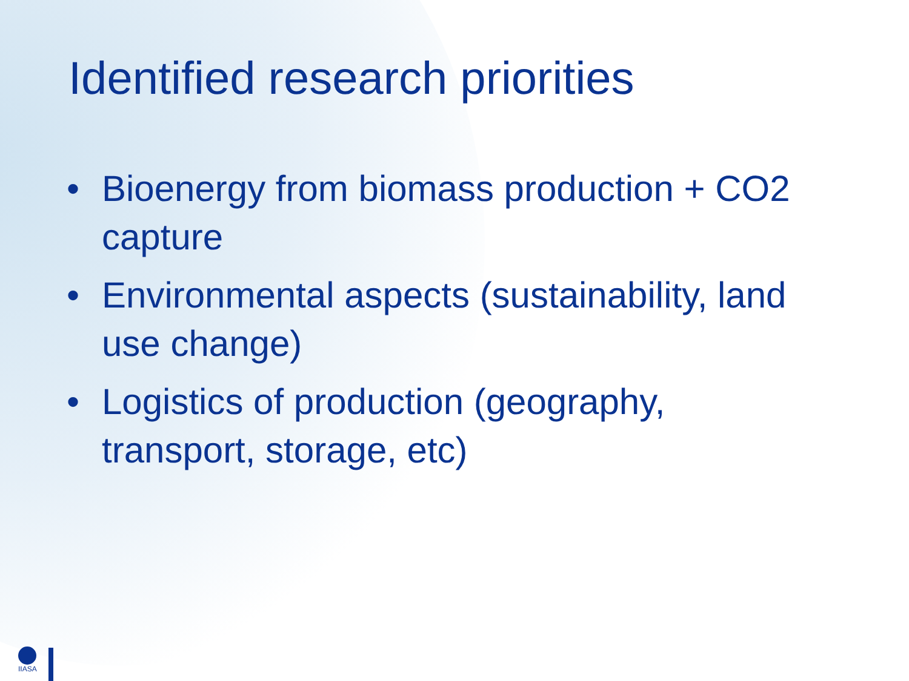Identified research priorities
• Bioenergy from biomass production + CO2 capture
• Environmental aspects (sustainability, land use change)
• Logistics of production (geography, transport, storage, etc)
IIASA